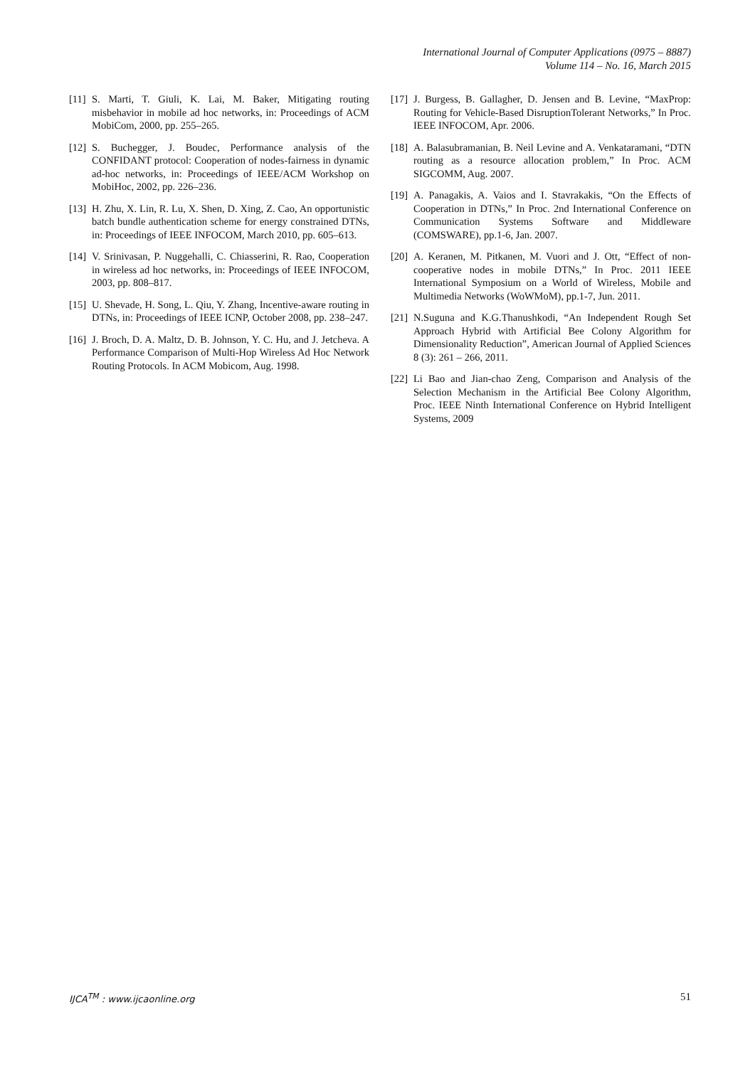International Journal of Computer Applications (0975 – 8887)
Volume 114 – No. 16, March 2015
[11] S. Marti, T. Giuli, K. Lai, M. Baker, Mitigating routing misbehavior in mobile ad hoc networks, in: Proceedings of ACM MobiCom, 2000, pp. 255–265.
[12] S. Buchegger, J. Boudec, Performance analysis of the CONFIDANT protocol: Cooperation of nodes-fairness in dynamic ad-hoc networks, in: Proceedings of IEEE/ACM Workshop on MobiHoc, 2002, pp. 226–236.
[13] H. Zhu, X. Lin, R. Lu, X. Shen, D. Xing, Z. Cao, An opportunistic batch bundle authentication scheme for energy constrained DTNs, in: Proceedings of IEEE INFOCOM, March 2010, pp. 605–613.
[14] V. Srinivasan, P. Nuggehalli, C. Chiasserini, R. Rao, Cooperation in wireless ad hoc networks, in: Proceedings of IEEE INFOCOM, 2003, pp. 808–817.
[15] U. Shevade, H. Song, L. Qiu, Y. Zhang, Incentive-aware routing in DTNs, in: Proceedings of IEEE ICNP, October 2008, pp. 238–247.
[16] J. Broch, D. A. Maltz, D. B. Johnson, Y. C. Hu, and J. Jetcheva. A Performance Comparison of Multi-Hop Wireless Ad Hoc Network Routing Protocols. In ACM Mobicom, Aug. 1998.
[17] J. Burgess, B. Gallagher, D. Jensen and B. Levine, “MaxProp: Routing for Vehicle-Based DisruptionTolerant Networks,” In Proc. IEEE INFOCOM, Apr. 2006.
[18] A. Balasubramanian, B. Neil Levine and A. Venkataramani, “DTN routing as a resource allocation problem,” In Proc. ACM SIGCOMM, Aug. 2007.
[19] A. Panagakis, A. Vaios and I. Stavrakakis, “On the Effects of Cooperation in DTNs,” In Proc. 2nd International Conference on Communication Systems Software and Middleware (COMSWARE), pp.1-6, Jan. 2007.
[20] A. Keranen, M. Pitkanen, M. Vuori and J. Ott, “Effect of non-cooperative nodes in mobile DTNs,” In Proc. 2011 IEEE International Symposium on a World of Wireless, Mobile and Multimedia Networks (WoWMoM), pp.1-7, Jun. 2011.
[21] N.Suguna and K.G.Thanushkodi, “An Independent Rough Set Approach Hybrid with Artificial Bee Colony Algorithm for Dimensionality Reduction”, American Journal of Applied Sciences 8 (3): 261 – 266, 2011.
[22] Li Bao and Jian-chao Zeng, Comparison and Analysis of the Selection Mechanism in the Artificial Bee Colony Algorithm, Proc. IEEE Ninth International Conference on Hybrid Intelligent Systems, 2009
IJCA<sup>TM</sup> : www.ijcaonline.org 51